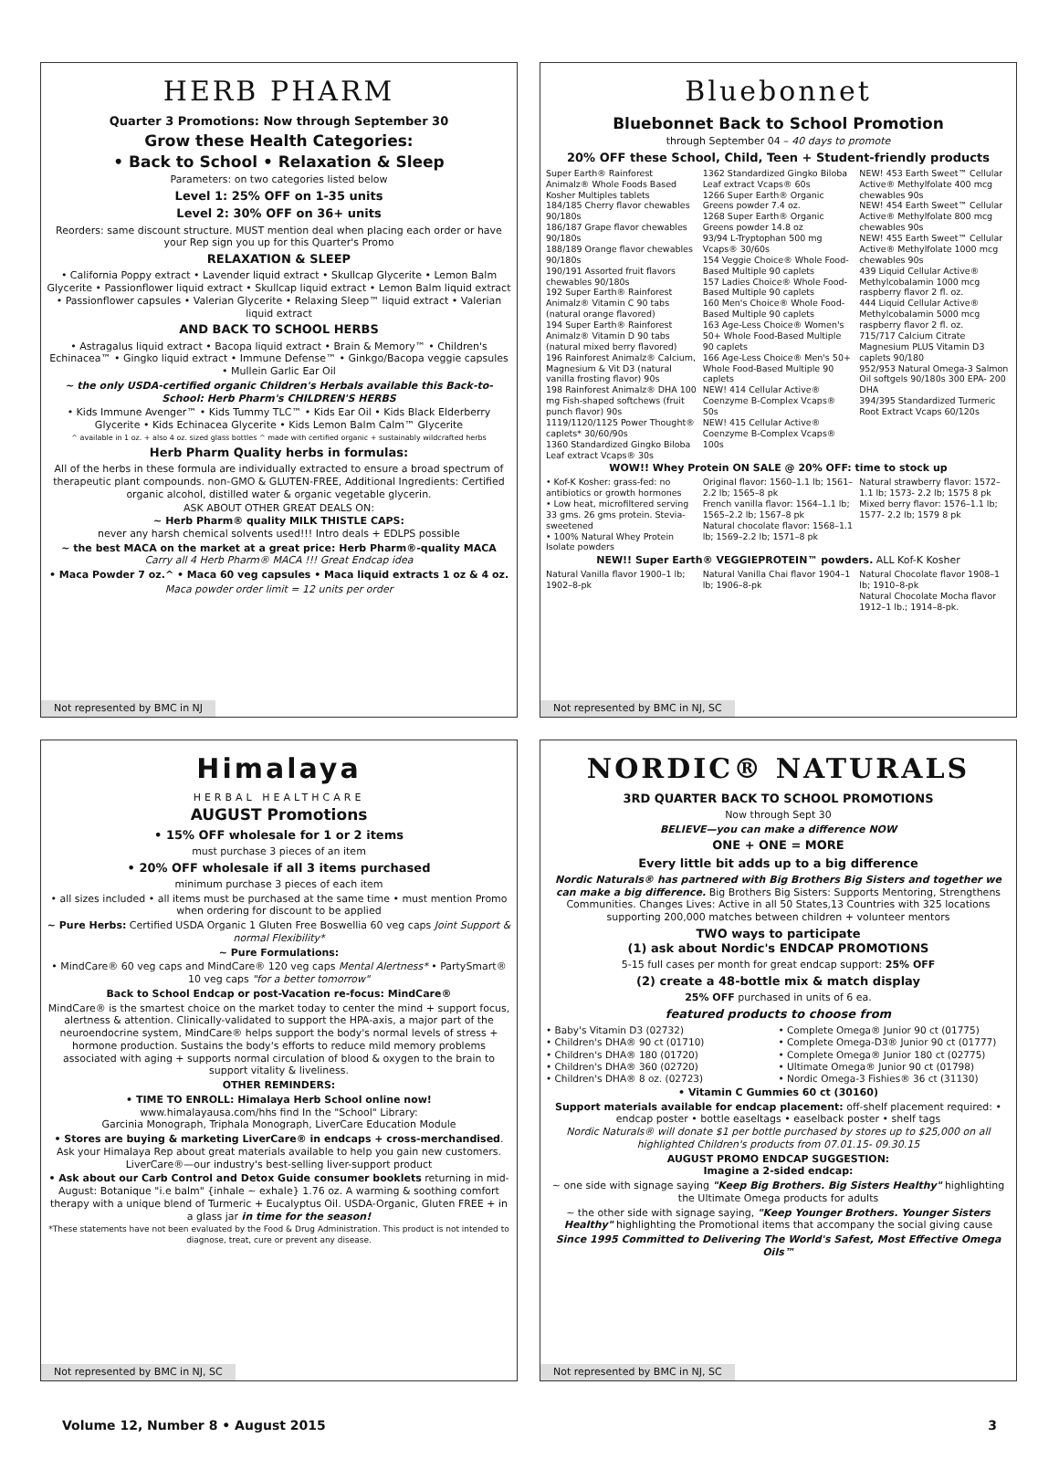HERB PHARM
Quarter 3 Promotions: Now through September 30
Grow these Health Categories:
• Back to School • Relaxation & Sleep
Parameters: on two categories listed below
Level 1: 25% OFF on 1-35 units
Level 2: 30% OFF on 36+ units
Reorders: same discount structure. MUST mention deal when placing each order or have your Rep sign you up for this Quarter's Promo
RELAXATION & SLEEP
• California Poppy extract • Lavender liquid extract • Skullcap Glycerite • Lemon Balm Glycerite • Passionflower liquid extract • Skullcap liquid extract • Lemon Balm liquid extract • Passionflower capsules • Valerian Glycerite • Relaxing Sleep™ liquid extract • Valerian liquid extract
AND BACK TO SCHOOL HERBS
• Astragalus liquid extract • Bacopa liquid extract • Brain & Memory™ • Children's Echinacea™ • Gingko liquid extract • Immune Defense™ • Ginkgo/Bacopa veggie capsules • Mullein Garlic Ear Oil
~ the only USDA-certified organic Children's Herbals available this Back-to-School: Herb Pharm's CHILDREN'S HERBS
• Kids Immune Avenger™ • Kids Tummy TLC™ • Kids Ear Oil • Kids Black Elderberry Glycerite • Kids Echinacea Glycerite • Kids Lemon Balm Calm™ Glycerite
^ available in 1 oz. + also 4 oz. sized glass bottles ^ made with certified organic + sustainably wildcrafted herbs
Herb Pharm Quality herbs in formulas:
All of the herbs in these formula are individually extracted to ensure a broad spectrum of therapeutic plant compounds. non-GMO & GLUTEN-FREE, Additional Ingredients: Certified organic alcohol, distilled water & organic vegetable glycerin.
ASK ABOUT OTHER GREAT DEALS ON:
~ Herb Pharm® quality MILK THISTLE CAPS:
never any harsh chemical solvents used!!! Intro deals + EDLPS possible
~ the best MACA on the market at a great price: Herb Pharm®-quality MACA Carry all 4 Herb Pharm® MACA !!! Great Endcap idea
• Maca Powder 7 oz.^ • Maca 60 veg capsules • Maca liquid extracts 1 oz & 4 oz.
Maca powder order limit = 12 units per order
Not represented by BMC in NJ
Bluebonnet
Bluebonnet Back to School Promotion
through September 04 – 40 days to promote
20% OFF these School, Child, Teen + Student-friendly products
Super Earth® Rainforest Animalz® Whole Foods Based Kosher Multiples tablets
184/185 Cherry flavor chewables 90/180s
186/187 Grape flavor chewables 90/180s
188/189 Orange flavor chewables 90/180s
190/191 Assorted fruit flavors chewables 90/180s
192 Super Earth® Rainforest Animalz® Vitamin C 90 tabs (natural orange flavored)
194 Super Earth® Rainforest Animalz® Vitamin D 90 tabs (natural mixed berry flavored)
196 Rainforest Animalz® Calcium, Magnesium & Vit D3 (natural vanilla frosting flavor) 90s
198 Rainforest Animalz® DHA 100 mg Fish-shaped softchews (fruit punch flavor) 90s
1119/1120/1125 Power Thought® caplets* 30/60/90s
1360 Standardized Gingko Biloba Leaf extract Vcaps® 30s
1362 Standardized Gingko Biloba Leaf extract Vcaps® 60s
1266 Super Earth® Organic Greens powder 7.4 oz.
1268 Super Earth® Organic Greens powder 14.8 oz
93/94 L-Tryptophan 500 mg Vcaps® 30/60s
154 Veggie Choice® Whole Food-Based Multiple 90 caplets
157 Ladies Choice® Whole Food-Based Multiple 90 caplets
160 Men's Choice® Whole Food-Based Multiple 90 caplets
163 Age-Less Choice® Women's 50+ Whole Food-Based Multiple 90 caplets
166 Age-Less Choice® Men's 50+ Whole Food-Based Multiple 90 caplets
NEW! 414 Cellular Active® Coenzyme B-Complex Vcaps® 50s
NEW! 415 Cellular Active® Coenzyme B-Complex Vcaps® 100s
NEW! 453 Earth Sweet™ Cellular Active® Methylfolate 400 mcg chewables 90s
NEW! 454 Earth Sweet™ Cellular Active® Methylfolate 800 mcg chewables 90s
NEW! 455 Earth Sweet™ Cellular Active® Methylfolate 1000 mcg chewables 90s
439 Liquid Cellular Active® Methylcobalamin 1000 mcg raspberry flavor 2 fl. oz.
444 Liquid Cellular Active® Methylcobalamin 5000 mcg raspberry flavor 2 fl. oz.
715/717 Calcium Citrate Magnesium PLUS Vitamin D3 caplets 90/180
952/953 Natural Omega-3 Salmon Oil softgels 90/180s 300 EPA- 200 DHA
394/395 Standardized Turmeric Root Extract Vcaps 60/120s
WOW!! Whey Protein ON SALE @ 20% OFF: time to stock up
• Kof-K Kosher: grass-fed: no antibiotics or growth hormones
• Low heat, microfiltered serving 33 gms. 26 gms protein. Stevia-sweetened
• 100% Natural Whey Protein Isolate powders
Original flavor: 1560–1.1 lb; 1561–2.2 lb; 1565–8 pk
French vanilla flavor: 1564–1.1 lb; 1565–2.2 lb; 1567–8 pk
Natural chocolate flavor: 1568–1.1 lb; 1569–2.2 lb; 1571–8 pk
Natural strawberry flavor: 1572–1.1 lb; 1573- 2.2 lb; 1575 8 pk
Mixed berry flavor: 1576–1.1 lb; 1577- 2.2 lb; 1579 8 pk
NEW!! Super Earth® VEGGIEPROTEIN™ powders. ALL Kof-K Kosher
Natural Vanilla flavor 1900–1 lb; 1902–8-pk
Natural Vanilla Chai flavor 1904–1 lb; 1906–8-pk
Natural Chocolate flavor 1908–1 lb; 1910–8-pk
Natural Chocolate Mocha flavor 1912–1 lb.; 1914–8-pk.
Not represented by BMC in NJ, SC
Himalaya
HERBAL HEALTHCARE
AUGUST Promotions
• 15% OFF wholesale for 1 or 2 items
must purchase 3 pieces of an item
• 20% OFF wholesale if all 3 items purchased
minimum purchase 3 pieces of each item
• all sizes included • all items must be purchased at the same time • must mention Promo when ordering for discount to be applied
~ Pure Herbs: Certified USDA Organic 1 Gluten Free Boswellia 60 veg caps Joint Support & normal Flexibility*
~ Pure Formulations:
• MindCare® 60 veg caps and MindCare® 120 veg caps Mental Alertness* • PartySmart® 10 veg caps "for a better tomorrow"
Back to School Endcap or post-Vacation re-focus: MindCare®
MindCare® is the smartest choice on the market today to center the mind + support focus, alertness & attention. Clinically-validated to support the HPA-axis, a major part of the neuroendocrine system, MindCare® helps support the body's normal levels of stress + hormone production. Sustains the body's efforts to reduce mild memory problems associated with aging + supports normal circulation of blood & oxygen to the brain to support vitality & liveliness.
OTHER REMINDERS:
• TIME TO ENROLL: Himalaya Herb School online now!
www.himalayausa.com/hhs find In the "School" Library:
Garcinia Monograph, Triphala Monograph, LiverCare Education Module
• Stores are buying & marketing LiverCare® in endcaps + cross-merchandised. Ask your Himalaya Rep about great materials available to help you gain new customers. LiverCare®—our industry's best-selling liver-support product
• Ask about our Carb Control and Detox Guide consumer booklets returning in mid-August: Botanique "i.e balm" {inhale ~ exhale} 1.76 oz. A warming & soothing comfort therapy with a unique blend of Turmeric + Eucalyptus Oil. USDA-Organic, Gluten FREE + in a glass jar in time for the season!
*These statements have not been evaluated by the Food & Drug Administration. This product is not intended to diagnose, treat, cure or prevent any disease.
Not represented by BMC in NJ, SC
NORDIC® NATURALS
3RD QUARTER BACK TO SCHOOL PROMOTIONS
Now through Sept 30
BELIEVE—you can make a difference NOW
ONE + ONE = MORE
Every little bit adds up to a big difference
Nordic Naturals® has partnered with Big Brothers Big Sisters and together we can make a big difference. Big Brothers Big Sisters: Supports Mentoring, Strengthens Communities. Changes Lives: Active in all 50 States,13 Countries with 325 locations supporting 200,000 matches between children + volunteer mentors
TWO ways to participate
(1) ask about Nordic's ENDCAP PROMOTIONS
5-15 full cases per month for great endcap support: 25% OFF
(2) create a 48-bottle mix & match display
25% OFF purchased in units of 6 ea.
featured products to choose from
• Baby's Vitamin D3 (02732)
• Children's DHA® 90 ct (01710)
• Children's DHA® 180 (01720)
• Children's DHA® 360 (02720)
• Children's DHA® 8 oz. (02723)
• Complete Omega® Junior 90 ct (01775)
• Complete Omega-D3® Junior 90 ct (01777)
• Complete Omega® Junior 180 ct (02775)
• Ultimate Omega® Junior 90 ct (01798)
• Nordic Omega-3 Fishies® 36 ct (31130)
• Vitamin C Gummies 60 ct (30160)
Support materials available for endcap placement: off-shelf placement required: • endcap poster • bottle easeltags • easelback poster • shelf tags
Nordic Naturals® will donate $1 per bottle purchased by stores up to $25,000 on all highlighted Children's products from 07.01.15- 09.30.15
AUGUST PROMO ENDCAP SUGGESTION:
Imagine a 2-sided endcap:
~ one side with signage saying "Keep Big Brothers. Big Sisters Healthy" highlighting the Ultimate Omega products for adults
~ the other side with signage saying, "Keep Younger Brothers. Younger Sisters Healthy" highlighting the Promotional items that accompany the social giving cause
Since 1995 Committed to Delivering The World's Safest, Most Effective Omega Oils™
Not represented by BMC in NJ, SC
Volume 12, Number 8 • August 2015 3